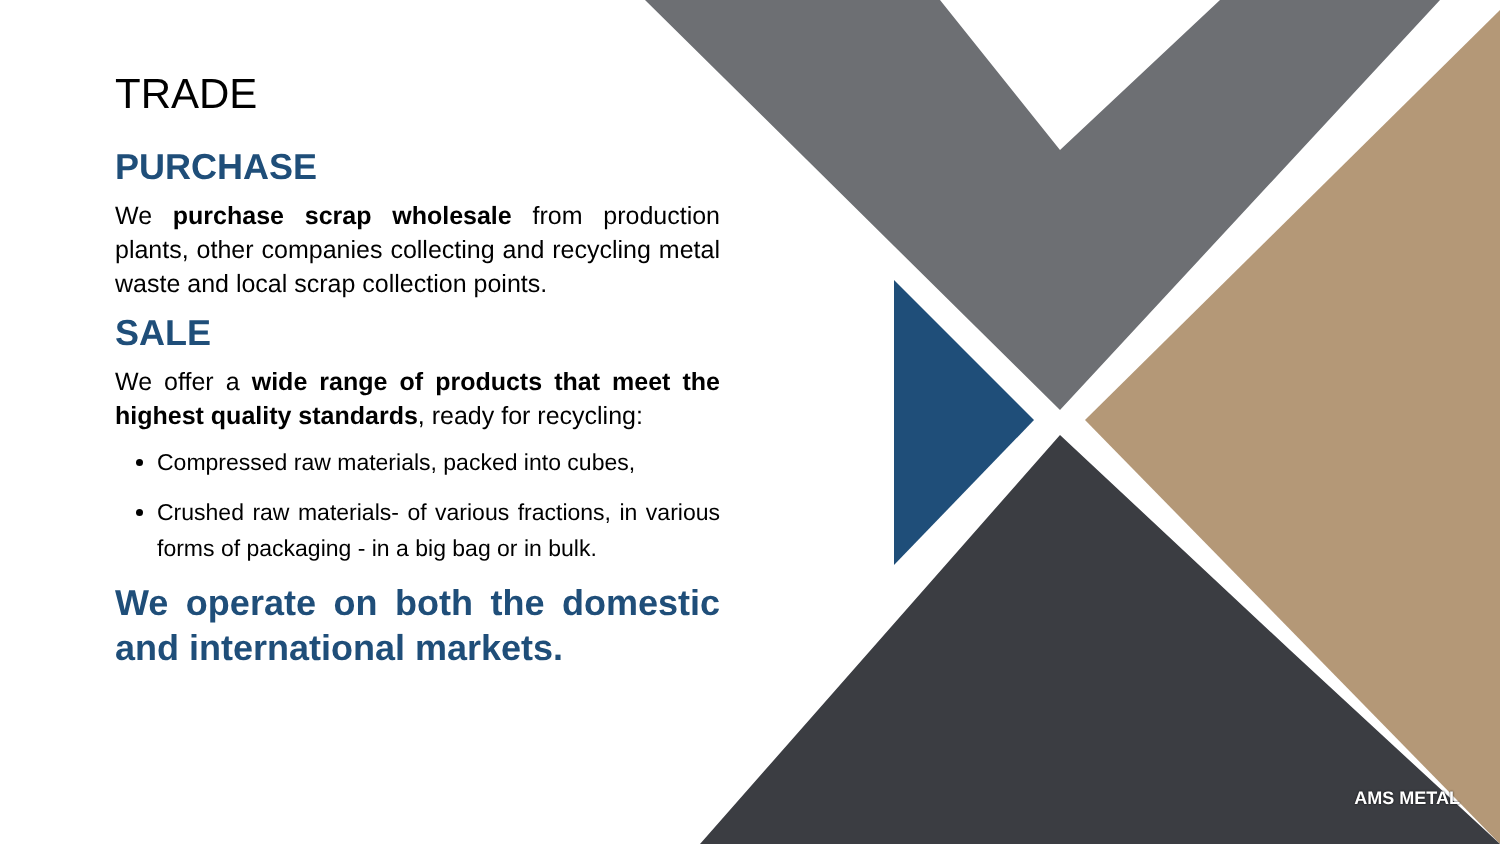TRADE
PURCHASE
We purchase scrap wholesale from production plants, other companies collecting and recycling metal waste and local scrap collection points.
SALE
We offer a wide range of products that meet the highest quality standards, ready for recycling:
Compressed raw materials, packed into cubes,
Crushed raw materials- of various fractions, in various forms of packaging - in a big bag or in bulk.
We operate on both the domestic and international markets.
AMS METAL